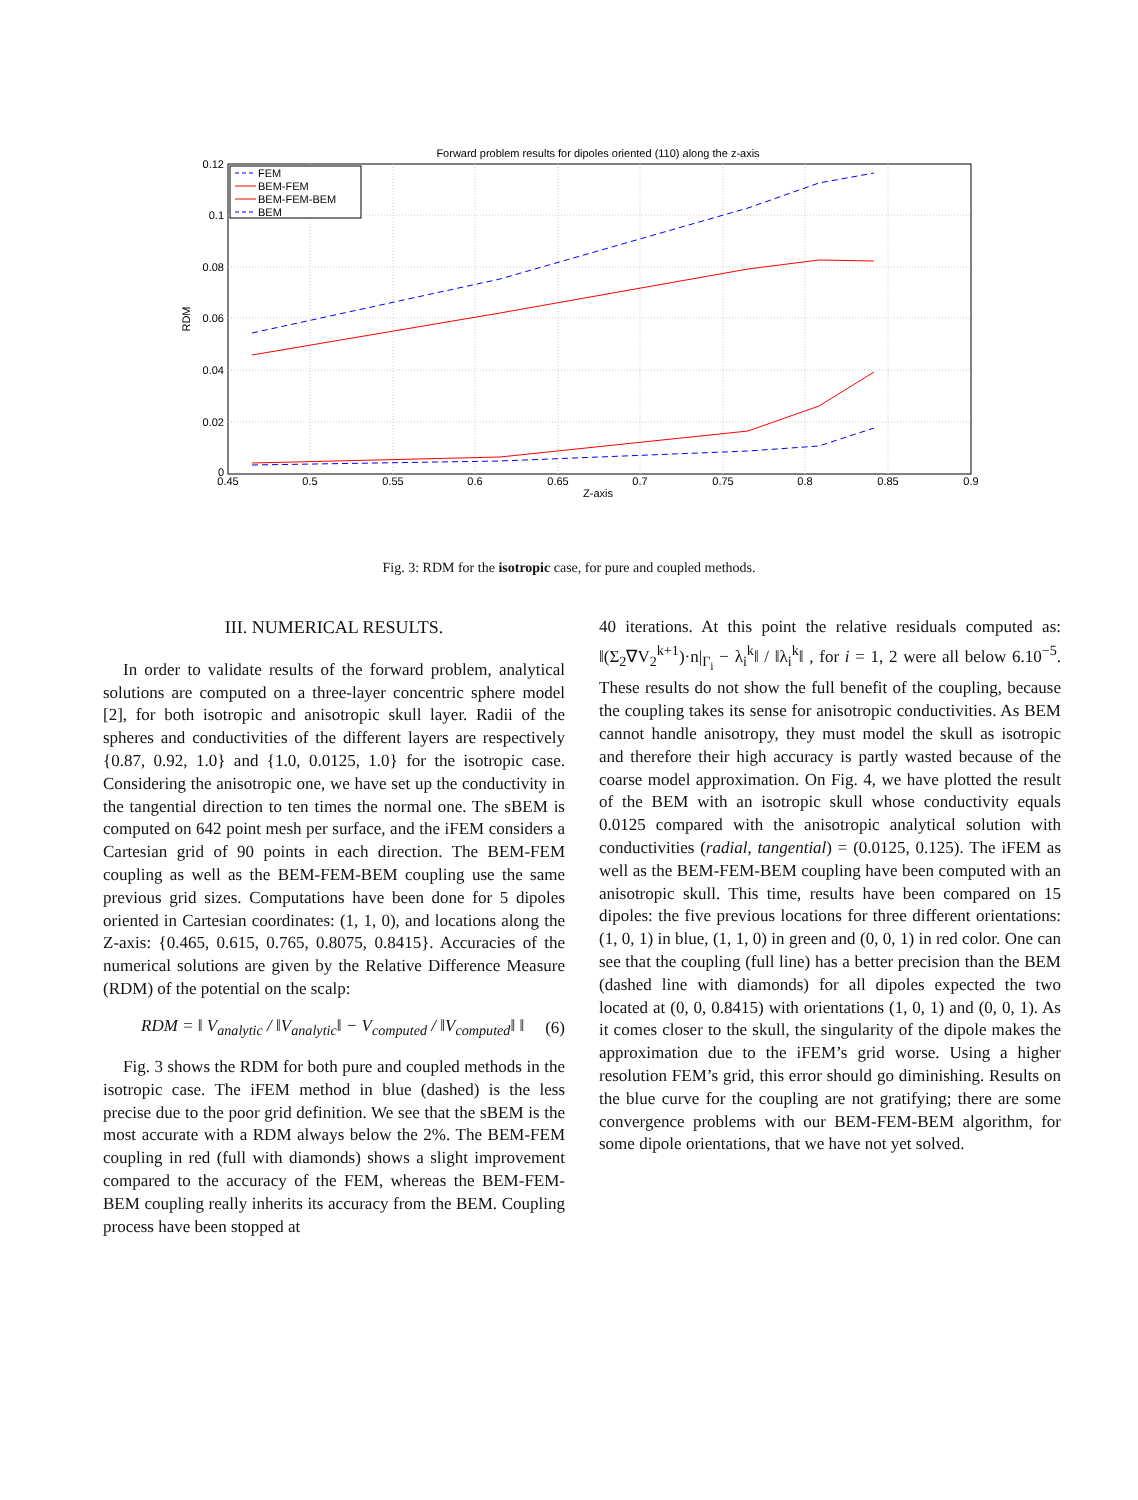Forward problem results for dipoles oriented (110) along the z-axis
0.12
0.1
0.08
0.06
0.04
0.02
0
0.45
0.5
0.55
0.6
0.65
0.7
0.75
0.8
0.85
0.9
Z-axis
RDM
FEM
BEM-FEM
BEM-FEM-BEM
BEM
Fig. 3: RDM for the isotropic case, for pure and coupled methods.
III. NUMERICAL RESULTS.
In order to validate results of the forward problem, analytical solutions are computed on a three-layer concentric sphere model [2], for both isotropic and anisotropic skull layer. Radii of the spheres and conductivities of the different layers are respectively {0.87, 0.92, 1.0} and {1.0, 0.0125, 1.0} for the isotropic case. Considering the anisotropic one, we have set up the conductivity in the tangential direction to ten times the normal one. The sBEM is computed on 642 point mesh per surface, and the iFEM considers a Cartesian grid of 90 points in each direction. The BEM-FEM coupling as well as the BEM-FEM-BEM coupling use the same previous grid sizes. Computations have been done for 5 dipoles oriented in Cartesian coordinates: (1, 1, 0), and locations along the Z-axis: {0.465, 0.615, 0.765, 0.8075, 0.8415}. Accuracies of the numerical solutions are given by the Relative Difference Measure (RDM) of the potential on the scalp:
RDM = ‖ V<sub>analytic</sub> / ‖V<sub>analytic</sub>‖ − V<sub>computed</sub> / ‖V<sub>computed</sub>‖ ‖ (6)
Fig. 3 shows the RDM for both pure and coupled methods in the isotropic case. The iFEM method in blue (dashed) is the less precise due to the poor grid definition. We see that the sBEM is the most accurate with a RDM always below the 2%. The BEM-FEM coupling in red (full with diamonds) shows a slight improvement compared to the accuracy of the FEM, whereas the BEM-FEM-BEM coupling really inherits its accuracy from the BEM. Coupling process have been stopped at
40 iterations. At this point the relative residuals computed as: ‖(Σ<sub>2</sub>∇V<sub>2</sub><sup>k+1</sup>)·n|<sub>Γ<sub>i</sub></sub> − λ<sub>i</sub><sup>k</sup>‖ / ‖λ<sub>i</sub><sup>k</sup>‖ , for i = 1, 2 were all below 6.10<sup>−5</sup>. These results do not show the full benefit of the coupling, because the coupling takes its sense for anisotropic conductivities. As BEM cannot handle anisotropy, they must model the skull as isotropic and therefore their high accuracy is partly wasted because of the coarse model approximation. On Fig. 4, we have plotted the result of the BEM with an isotropic skull whose conductivity equals 0.0125 compared with the anisotropic analytical solution with conductivities (radial, tangential) = (0.0125, 0.125). The iFEM as well as the BEM-FEM-BEM coupling have been computed with an anisotropic skull. This time, results have been compared on 15 dipoles: the five previous locations for three different orientations: (1, 0, 1) in blue, (1, 1, 0) in green and (0, 0, 1) in red color. One can see that the coupling (full line) has a better precision than the BEM (dashed line with diamonds) for all dipoles expected the two located at (0, 0, 0.8415) with orientations (1, 0, 1) and (0, 0, 1). As it comes closer to the skull, the singularity of the dipole makes the approximation due to the iFEM’s grid worse. Using a higher resolution FEM’s grid, this error should go diminishing. Results on the blue curve for the coupling are not gratifying; there are some convergence problems with our BEM-FEM-BEM algorithm, for some dipole orientations, that we have not yet solved.